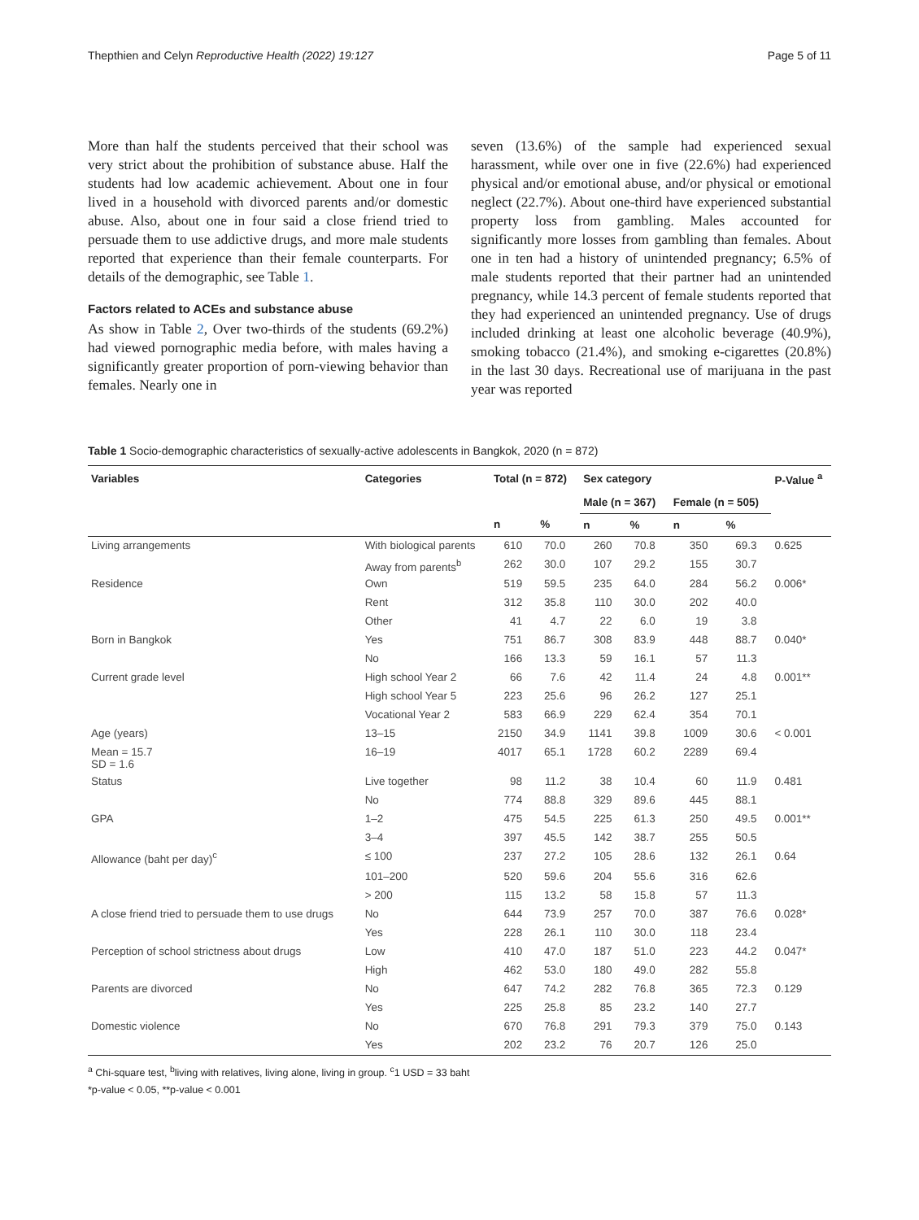Thepthien and Celyn Reproductive Health (2022) 19:127 Page 5 of 11
More than half the students perceived that their school was very strict about the prohibition of substance abuse. Half the students had low academic achievement. About one in four lived in a household with divorced parents and/or domestic abuse. Also, about one in four said a close friend tried to persuade them to use addictive drugs, and more male students reported that experience than their female counterparts. For details of the demographic, see Table 1.
Factors related to ACEs and substance abuse
As show in Table 2, Over two-thirds of the students (69.2%) had viewed pornographic media before, with males having a significantly greater proportion of porn-viewing behavior than females. Nearly one in
seven (13.6%) of the sample had experienced sexual harassment, while over one in five (22.6%) had experienced physical and/or emotional abuse, and/or physical or emotional neglect (22.7%). About one-third have experienced substantial property loss from gambling. Males accounted for significantly more losses from gambling than females. About one in ten had a history of unintended pregnancy; 6.5% of male students reported that their partner had an unintended pregnancy, while 14.3 percent of female students reported that they had experienced an unintended pregnancy. Use of drugs included drinking at least one alcoholic beverage (40.9%), smoking tobacco (21.4%), and smoking e-cigarettes (20.8%) in the last 30 days. Recreational use of marijuana in the past year was reported
Table 1 Socio-demographic characteristics of sexually-active adolescents in Bangkok, 2020 (n = 872)
| Variables | Categories | Total (n = 872) | | Sex category | | | | P-Value <sup>a</sup> |
| --- | --- | --- | --- | --- | --- | --- | --- | --- |
| | | | | Male (n = 367) | | Female (n = 505) | | |
| | | n | % | n | % | n | % | |
| Living arrangements | With biological parents | 610 | 70.0 | 260 | 70.8 | 350 | 69.3 | 0.625 |
| | Away from parents<sup>b</sup> | 262 | 30.0 | 107 | 29.2 | 155 | 30.7 | |
| Residence | Own | 519 | 59.5 | 235 | 64.0 | 284 | 56.2 | 0.006* |
| | Rent | 312 | 35.8 | 110 | 30.0 | 202 | 40.0 | |
| | Other | 41 | 4.7 | 22 | 6.0 | 19 | 3.8 | |
| Born in Bangkok | Yes | 751 | 86.7 | 308 | 83.9 | 448 | 88.7 | 0.040* |
| | No | 166 | 13.3 | 59 | 16.1 | 57 | 11.3 | |
| Current grade level | High school Year 2 | 66 | 7.6 | 42 | 11.4 | 24 | 4.8 | 0.001** |
| | High school Year 5 | 223 | 25.6 | 96 | 26.2 | 127 | 25.1 | |
| | Vocational Year 2 | 583 | 66.9 | 229 | 62.4 | 354 | 70.1 | |
| Age (years) | 13–15 | 2150 | 34.9 | 1141 | 39.8 | 1009 | 30.6 | < 0.001 |
| Mean = 15.7 SD = 1.6 | 16–19 | 4017 | 65.1 | 1728 | 60.2 | 2289 | 69.4 | |
| Status | Live together | 98 | 11.2 | 38 | 10.4 | 60 | 11.9 | 0.481 |
| | No | 774 | 88.8 | 329 | 89.6 | 445 | 88.1 | |
| GPA | 1–2 | 475 | 54.5 | 225 | 61.3 | 250 | 49.5 | 0.001** |
| | 3–4 | 397 | 45.5 | 142 | 38.7 | 255 | 50.5 | |
| Allowance (baht per day)<sup>c</sup> | ≤ 100 | 237 | 27.2 | 105 | 28.6 | 132 | 26.1 | 0.64 |
| | 101–200 | 520 | 59.6 | 204 | 55.6 | 316 | 62.6 | |
| | > 200 | 115 | 13.2 | 58 | 15.8 | 57 | 11.3 | |
| A close friend tried to persuade them to use drugs | No | 644 | 73.9 | 257 | 70.0 | 387 | 76.6 | 0.028* |
| | Yes | 228 | 26.1 | 110 | 30.0 | 118 | 23.4 | |
| Perception of school strictness about drugs | Low | 410 | 47.0 | 187 | 51.0 | 223 | 44.2 | 0.047* |
| | High | 462 | 53.0 | 180 | 49.0 | 282 | 55.8 | |
| Parents are divorced | No | 647 | 74.2 | 282 | 76.8 | 365 | 72.3 | 0.129 |
| | Yes | 225 | 25.8 | 85 | 23.2 | 140 | 27.7 | |
| Domestic violence | No | 670 | 76.8 | 291 | 79.3 | 379 | 75.0 | 0.143 |
| | Yes | 202 | 23.2 | 76 | 20.7 | 126 | 25.0 | |
<sup>a</sup> Chi-square test, <sup>b</sup>living with relatives, living alone, living in group. <sup>c</sup>1 USD = 33 baht
*p-value < 0.05, **p-value < 0.001